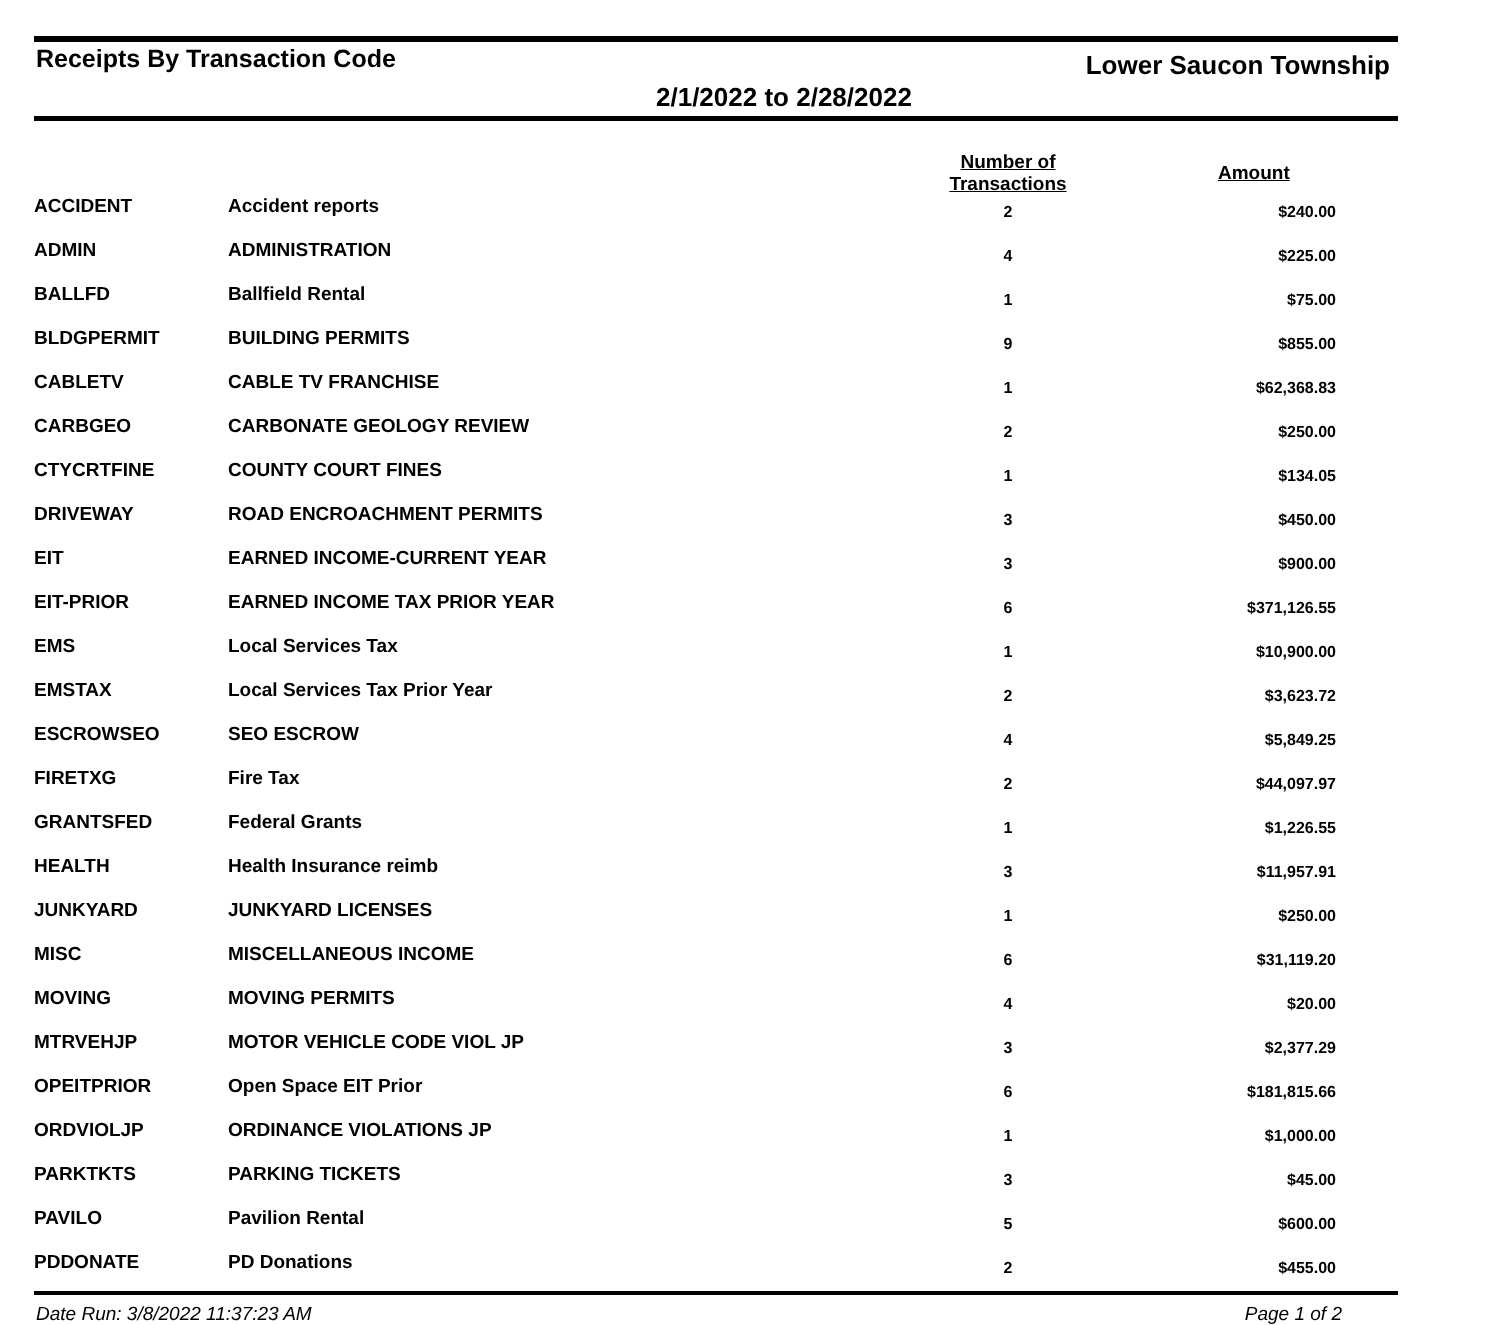Receipts By Transaction Code Lower Saucon Township
2/1/2022 to 2/28/2022
| | | Number of Transactions | Amount |
| --- | --- | --- | --- |
| ACCIDENT | Accident reports | 2 | $240.00 |
| ADMIN | ADMINISTRATION | 4 | $225.00 |
| BALLFD | Ballfield Rental | 1 | $75.00 |
| BLDGPERMIT | BUILDING PERMITS | 9 | $855.00 |
| CABLETV | CABLE TV FRANCHISE | 1 | $62,368.83 |
| CARBGEO | CARBONATE GEOLOGY REVIEW | 2 | $250.00 |
| CTYCRTFINE | COUNTY COURT FINES | 1 | $134.05 |
| DRIVEWAY | ROAD ENCROACHMENT PERMITS | 3 | $450.00 |
| EIT | EARNED INCOME-CURRENT YEAR | 3 | $900.00 |
| EIT-PRIOR | EARNED INCOME TAX PRIOR YEAR | 6 | $371,126.55 |
| EMS | Local Services Tax | 1 | $10,900.00 |
| EMSTAX | Local Services Tax Prior Year | 2 | $3,623.72 |
| ESCROWSEO | SEO ESCROW | 4 | $5,849.25 |
| FIRETXG | Fire Tax | 2 | $44,097.97 |
| GRANTSFED | Federal Grants | 1 | $1,226.55 |
| HEALTH | Health Insurance reimb | 3 | $11,957.91 |
| JUNKYARD | JUNKYARD LICENSES | 1 | $250.00 |
| MISC | MISCELLANEOUS INCOME | 6 | $31,119.20 |
| MOVING | MOVING PERMITS | 4 | $20.00 |
| MTRVEHJP | MOTOR VEHICLE CODE VIOL JP | 3 | $2,377.29 |
| OPEITPRIOR | Open Space EIT Prior | 6 | $181,815.66 |
| ORDVIOLJP | ORDINANCE VIOLATIONS JP | 1 | $1,000.00 |
| PARKTKTS | PARKING TICKETS | 3 | $45.00 |
| PAVILO | Pavilion Rental | 5 | $600.00 |
| PDDONATE | PD Donations | 2 | $455.00 |
Date Run: 3/8/2022 11:37:23 AM Page 1 of 2